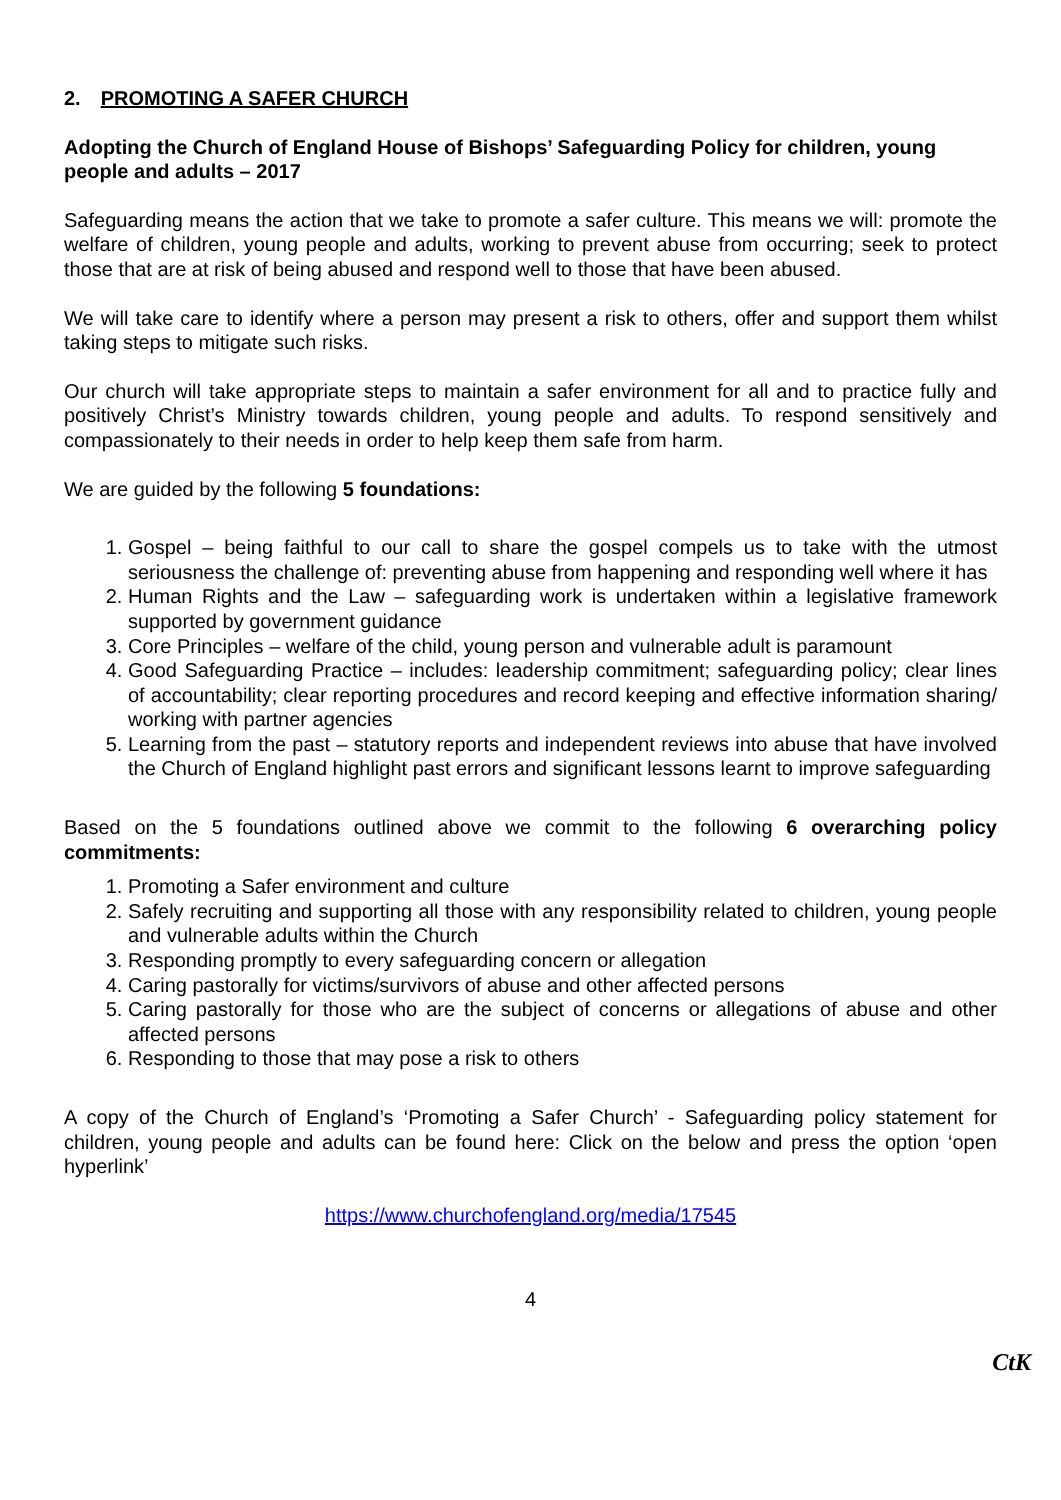2. PROMOTING A SAFER CHURCH
Adopting the Church of England House of Bishops’ Safeguarding Policy for children, young people and adults – 2017
Safeguarding means the action that we take to promote a safer culture. This means we will: promote the welfare of children, young people and adults, working to prevent abuse from occurring; seek to protect those that are at risk of being abused and respond well to those that have been abused.
We will take care to identify where a person may present a risk to others, offer and support them whilst taking steps to mitigate such risks.
Our church will take appropriate steps to maintain a safer environment for all and to practice fully and positively Christ’s Ministry towards children, young people and adults. To respond sensitively and compassionately to their needs in order to help keep them safe from harm.
We are guided by the following 5 foundations:
1. Gospel – being faithful to our call to share the gospel compels us to take with the utmost seriousness the challenge of: preventing abuse from happening and responding well where it has
2. Human Rights and the Law – safeguarding work is undertaken within a legislative framework supported by government guidance
3. Core Principles – welfare of the child, young person and vulnerable adult is paramount
4. Good Safeguarding Practice – includes: leadership commitment; safeguarding policy; clear lines of accountability; clear reporting procedures and record keeping and effective information sharing/ working with partner agencies
5. Learning from the past – statutory reports and independent reviews into abuse that have involved the Church of England highlight past errors and significant lessons learnt to improve safeguarding
Based on the 5 foundations outlined above we commit to the following 6 overarching policy commitments:
1. Promoting a Safer environment and culture
2. Safely recruiting and supporting all those with any responsibility related to children, young people and vulnerable adults within the Church
3. Responding promptly to every safeguarding concern or allegation
4. Caring pastorally for victims/survivors of abuse and other affected persons
5. Caring pastorally for those who are the subject of concerns or allegations of abuse and other affected persons
6. Responding to those that may pose a risk to others
A copy of the Church of England’s ‘Promoting a Safer Church’ - Safeguarding policy statement for children, young people and adults can be found here: Click on the below and press the option ‘open hyperlink’
https://www.churchofengland.org/media/17545
4
CtK